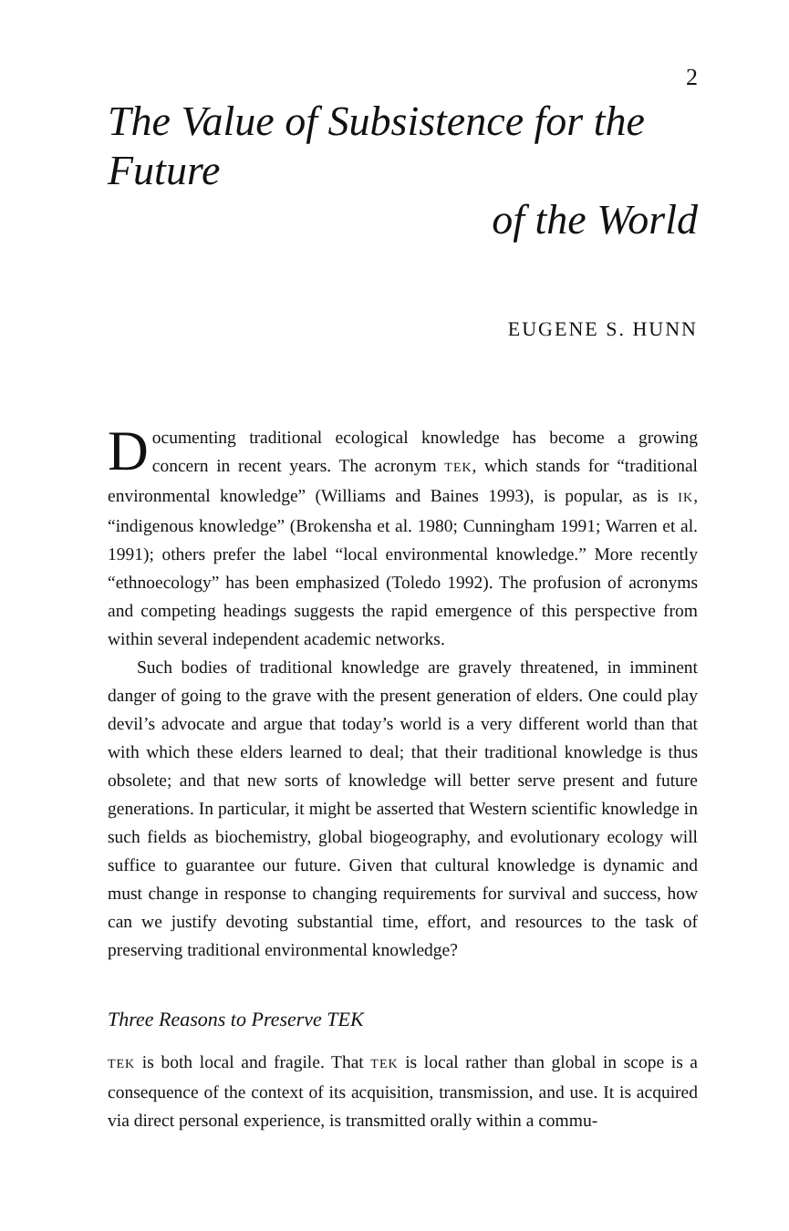2
The Value of Subsistence for the Future
of the World
EUGENE S. HUNN
Documenting traditional ecological knowledge has become a growing concern in recent years. The acronym TEK, which stands for “traditional environmental knowledge” (Williams and Baines 1993), is popular, as is IK, “indigenous knowledge” (Brokensha et al. 1980; Cunningham 1991; Warren et al. 1991); others prefer the label “local environmental knowledge.” More recently “ethnoecology” has been emphasized (Toledo 1992). The profusion of acronyms and competing headings suggests the rapid emergence of this perspective from within several independent academic networks.
Such bodies of traditional knowledge are gravely threatened, in imminent danger of going to the grave with the present generation of elders. One could play devil’s advocate and argue that today’s world is a very different world than that with which these elders learned to deal; that their traditional knowledge is thus obsolete; and that new sorts of knowledge will better serve present and future generations. In particular, it might be asserted that Western scientific knowledge in such fields as biochemistry, global biogeography, and evolutionary ecology will suffice to guarantee our future. Given that cultural knowledge is dynamic and must change in response to changing requirements for survival and success, how can we justify devoting substantial time, effort, and resources to the task of preserving traditional environmental knowledge?
Three Reasons to Preserve TEK
TEK is both local and fragile. That TEK is local rather than global in scope is a consequence of the context of its acquisition, transmission, and use. It is acquired via direct personal experience, is transmitted orally within a commu-